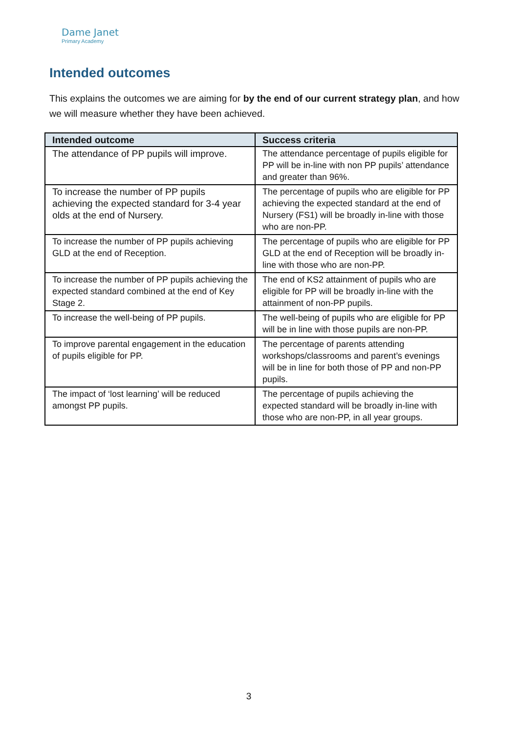Dame Janet
Primary Academy
Intended outcomes
This explains the outcomes we are aiming for by the end of our current strategy plan, and how we will measure whether they have been achieved.
| Intended outcome | Success criteria |
| --- | --- |
| The attendance of PP pupils will improve. | The attendance percentage of pupils eligible for PP will be in-line with non PP pupils’ attendance and greater than 96%. |
| To increase the number of PP pupils achieving the expected standard for 3-4 year olds at the end of Nursery. | The percentage of pupils who are eligible for PP achieving the expected standard at the end of Nursery (FS1) will be broadly in-line with those who are non-PP. |
| To increase the number of PP pupils achieving GLD at the end of Reception. | The percentage of pupils who are eligible for PP GLD at the end of Reception will be broadly in-line with those who are non-PP. |
| To increase the number of PP pupils achieving the expected standard combined at the end of Key Stage 2. | The end of KS2 attainment of pupils who are eligible for PP will be broadly in-line with the attainment of non-PP pupils. |
| To increase the well-being of PP pupils. | The well-being of pupils who are eligible for PP will be in line with those pupils are non-PP. |
| To improve parental engagement in the education of pupils eligible for PP. | The percentage of parents attending workshops/classrooms and parent’s evenings will be in line for both those of PP and non-PP pupils. |
| The impact of ‘lost learning’ will be reduced amongst PP pupils. | The percentage of pupils achieving the expected standard will be broadly in-line with those who are non-PP, in all year groups. |
3